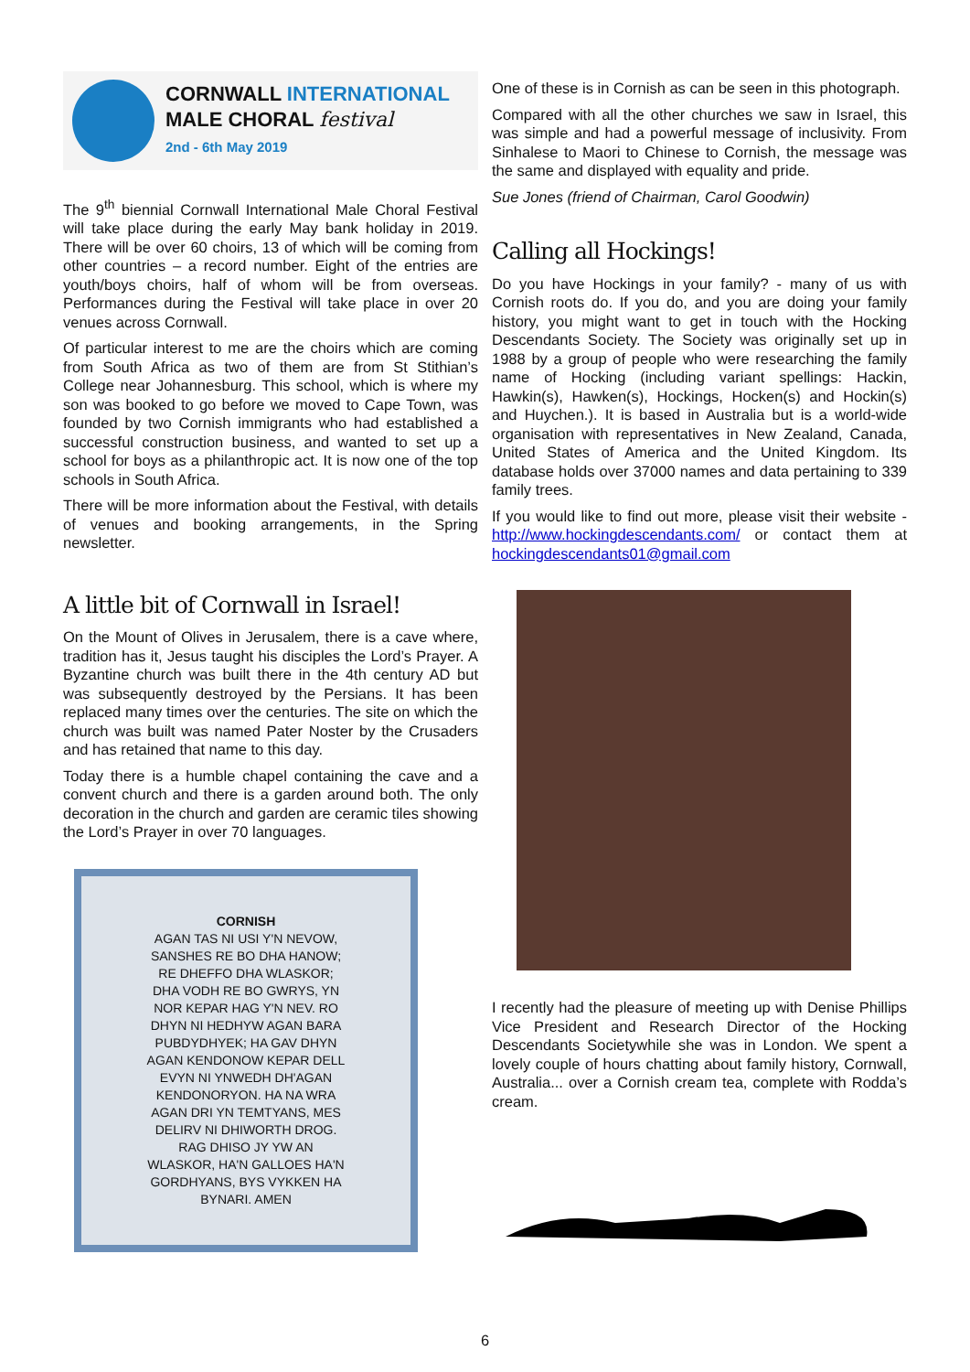CORNWALL INTERNATIONAL
MALE CHORAL festival
2nd - 6th May 2019
The 9<sup>th</sup> biennial Cornwall International Male Choral Festival will take place during the early May bank holiday in 2019. There will be over 60 choirs, 13 of which will be coming from other countries – a record number. Eight of the entries are youth/boys choirs, half of whom will be from overseas. Performances during the Festival will take place in over 20 venues across Cornwall.
Of particular interest to me are the choirs which are coming from South Africa as two of them are from St Stithian’s College near Johannesburg. This school, which is where my son was booked to go before we moved to Cape Town, was founded by two Cornish immigrants who had established a successful construction business, and wanted to set up a school for boys as a philanthropic act. It is now one of the top schools in South Africa.
There will be more information about the Festival, with details of venues and booking arrangements, in the Spring newsletter.
A little bit of Cornwall in Israel!
On the Mount of Olives in Jerusalem, there is a cave where, tradition has it, Jesus taught his disciples the Lord’s Prayer. A Byzantine church was built there in the 4th century AD but was subsequently destroyed by the Persians. It has been replaced many times over the centuries. The site on which the church was built was named Pater Noster by the Crusaders and has retained that name to this day.
Today there is a humble chapel containing the cave and a convent church and there is a garden around both. The only decoration in the church and garden are ceramic tiles showing the Lord’s Prayer in over 70 languages.
CORNISH
AGAN TAS NI USI Y'N NEVOW, SANSHES RE BO DHA HANOW; RE DHEFFO DHA WLASKOR; DHA VODH RE BO GWRYS, YN NOR KEPAR HAG Y'N NEV. RO DHYN NI HEDHYW AGAN BARA PUBDYDHYEK; HA GAV DHYN AGAN KENDONOW KEPAR DELL EVYN NI YNWEDH DH'AGAN KENDONORYON. HA NA WRA AGAN DRI YN TEMTYANS, MES DELIRV NI DHIWORTH DROG. RAG DHISO JY YW AN WLASKOR, HA'N GALLOES HA'N GORDHYANS, BYS VYKKEN HA BYNARI. AMEN
One of these is in Cornish as can be seen in this photograph.
Compared with all the other churches we saw in Israel, this was simple and had a powerful message of inclusivity. From Sinhalese to Maori to Chinese to Cornish, the message was the same and displayed with equality and pride.
Sue Jones (friend of Chairman, Carol Goodwin)
Calling all Hockings!
Do you have Hockings in your family? - many of us with Cornish roots do. If you do, and you are doing your family history, you might want to get in touch with the Hocking Descendants Society. The Society was originally set up in 1988 by a group of people who were researching the family name of Hocking (including variant spellings: Hackin, Hawkin(s), Hawken(s), Hockings, Hocken(s) and Hockin(s) and Huychen.). It is based in Australia but is a world-wide organisation with representatives in New Zealand, Canada, United States of America and the United Kingdom. Its database holds over 37000 names and data pertaining to 339 family trees.
If you would like to find out more, please visit their website - http://www.hockingdescendants.com/ or contact them at hockingdescendants01@gmail.com
I recently had the pleasure of meeting up with Denise Phillips Vice President and Research Director of the Hocking Descendants Societywhile she was in London. We spent a lovely couple of hours chatting about family history, Cornwall, Australia... over a Cornish cream tea, complete with Rodda’s cream.
6